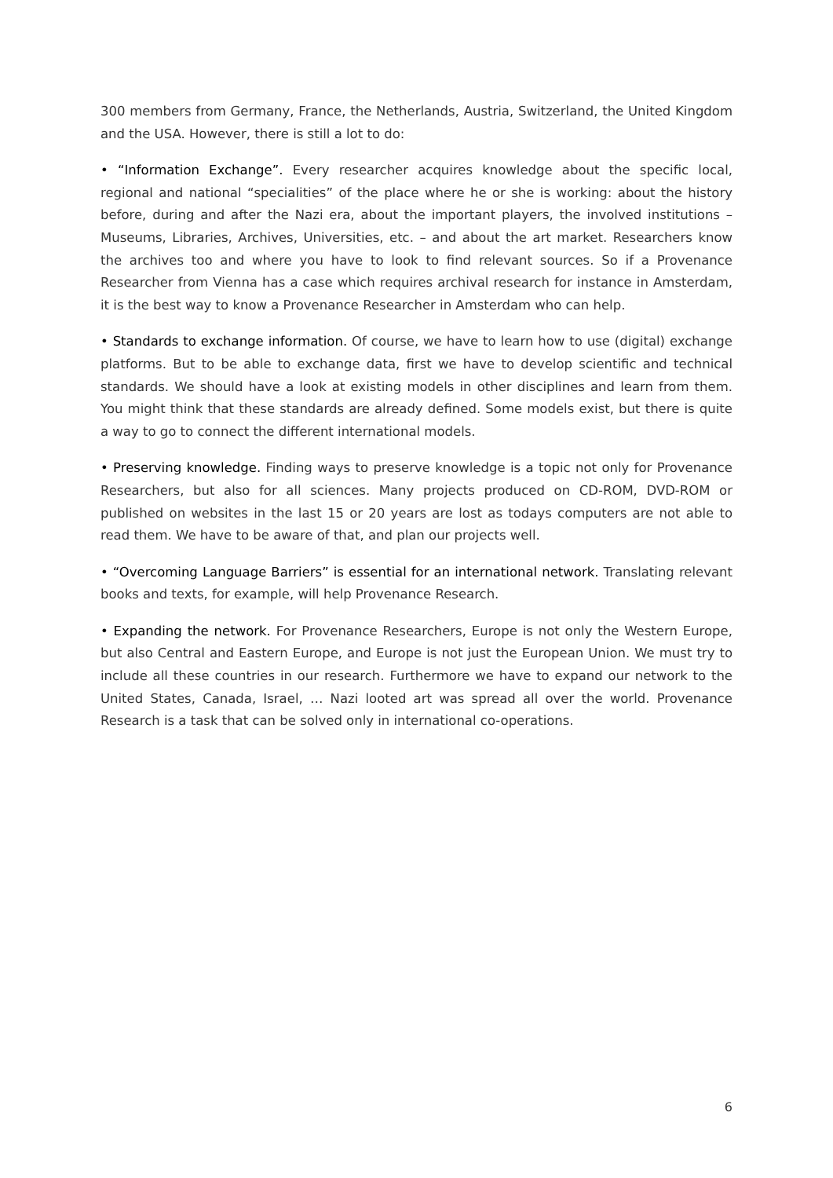300 members from Germany, France, the Netherlands, Austria, Switzerland, the United Kingdom and the USA. However, there is still a lot to do:
• “Information Exchange”. Every researcher acquires knowledge about the specific local, regional and national “specialities” of the place where he or she is working: about the history before, during and after the Nazi era, about the important players, the involved institutions – Museums, Libraries, Archives, Universities, etc. – and about the art market. Researchers know the archives too and where you have to look to find relevant sources. So if a Provenance Researcher from Vienna has a case which requires archival research for instance in Amsterdam, it is the best way to know a Provenance Researcher in Amsterdam who can help.
• Standards to exchange information. Of course, we have to learn how to use (digital) exchange platforms. But to be able to exchange data, first we have to develop scientific and technical standards. We should have a look at existing models in other disciplines and learn from them. You might think that these standards are already defined. Some models exist, but there is quite a way to go to connect the different international models.
• Preserving knowledge. Finding ways to preserve knowledge is a topic not only for Provenance Researchers, but also for all sciences. Many projects produced on CD-ROM, DVD-ROM or published on websites in the last 15 or 20 years are lost as todays computers are not able to read them. We have to be aware of that, and plan our projects well.
• “Overcoming Language Barriers” is essential for an international network. Translating relevant books and texts, for example, will help Provenance Research.
• Expanding the network. For Provenance Researchers, Europe is not only the Western Europe, but also Central and Eastern Europe, and Europe is not just the European Union. We must try to include all these countries in our research. Furthermore we have to expand our network to the United States, Canada, Israel, … Nazi looted art was spread all over the world. Provenance Research is a task that can be solved only in international co-operations.
6